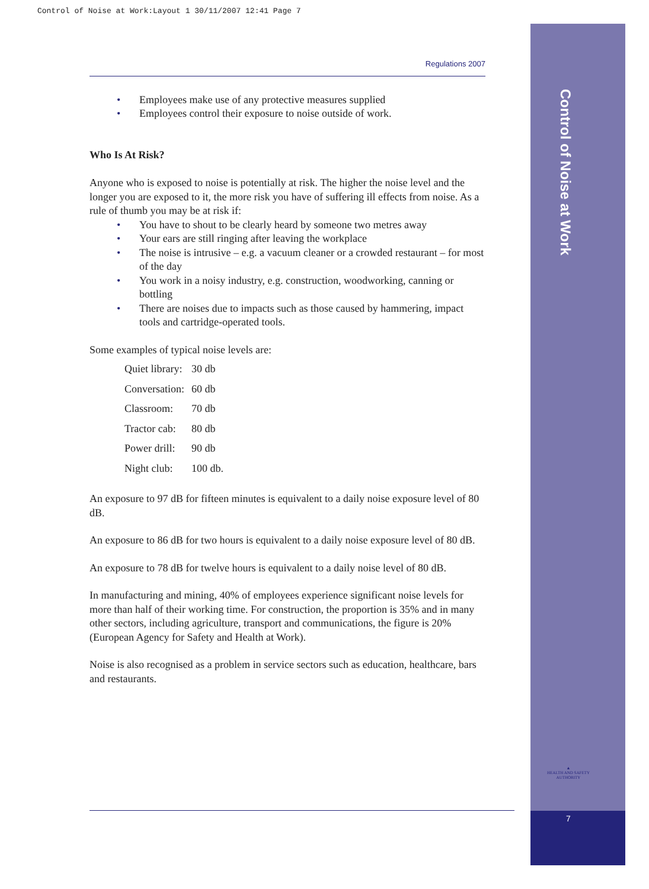Control of Noise at Work:Layout 1 30/11/2007 12:41 Page 7
Control of Noise at Work
▲
HEALTH AND SAFETY AUTHORITY
7
Regulations 2007
• Employees make use of any protective measures supplied
• Employees control their exposure to noise outside of work.
Who Is At Risk?
Anyone who is exposed to noise is potentially at risk. The higher the noise level and the longer you are exposed to it, the more risk you have of suffering ill effects from noise. As a rule of thumb you may be at risk if:
• You have to shout to be clearly heard by someone two metres away
• Your ears are still ringing after leaving the workplace
• The noise is intrusive – e.g. a vacuum cleaner or a crowded restaurant – for most of the day
• You work in a noisy industry, e.g. construction, woodworking, canning or bottling
• There are noises due to impacts such as those caused by hammering, impact tools and cartridge-operated tools.
Some examples of typical noise levels are:
| Quiet library: | 30 db |
| Conversation: | 60 db |
| Classroom: | 70 db |
| Tractor cab: | 80 db |
| Power drill: | 90 db |
| Night club: | 100 db. |
An exposure to 97 dB for fifteen minutes is equivalent to a daily noise exposure level of 80 dB.
An exposure to 86 dB for two hours is equivalent to a daily noise exposure level of 80 dB.
An exposure to 78 dB for twelve hours is equivalent to a daily noise level of 80 dB.
In manufacturing and mining, 40% of employees experience significant noise levels for more than half of their working time. For construction, the proportion is 35% and in many other sectors, including agriculture, transport and communications, the figure is 20% (European Agency for Safety and Health at Work).
Noise is also recognised as a problem in service sectors such as education, healthcare, bars and restaurants.